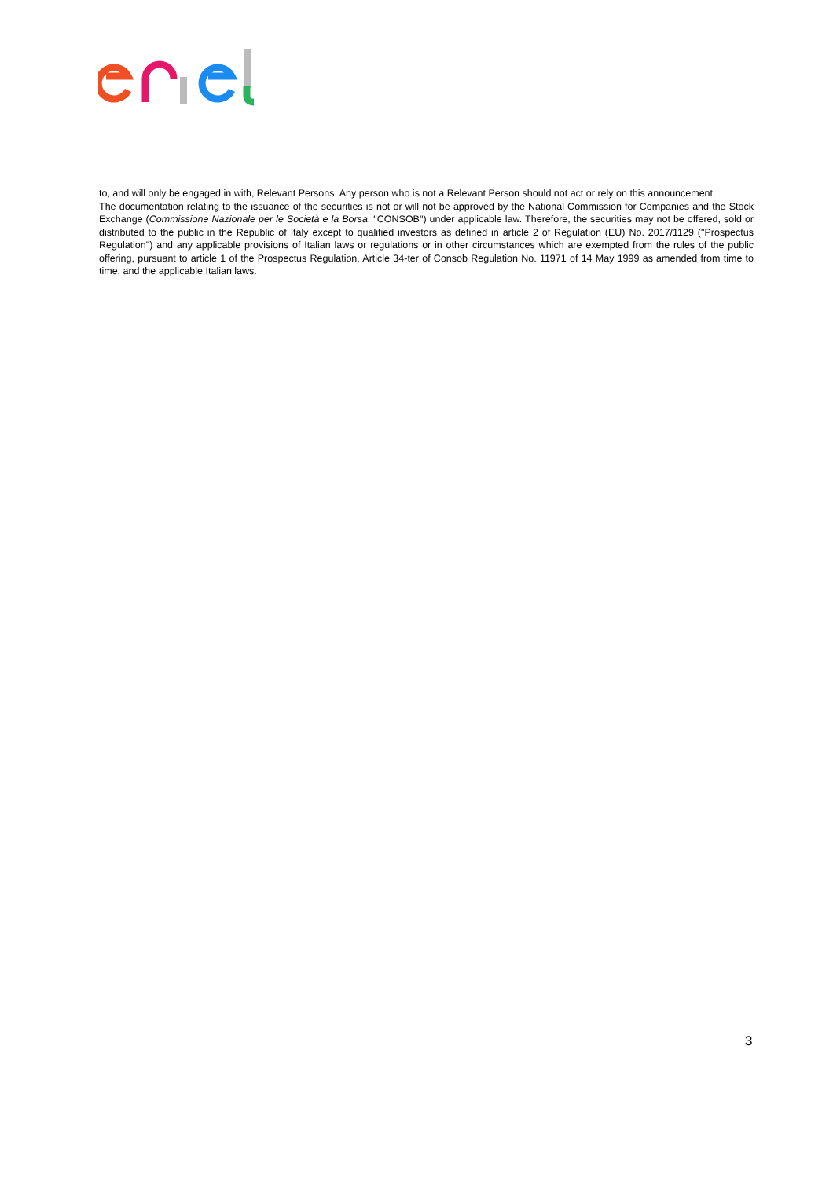to, and will only be engaged in with, Relevant Persons. Any person who is not a Relevant Person should not act or rely on this announcement.
The documentation relating to the issuance of the securities is not or will not be approved by the National Commission for Companies and the Stock Exchange (Commissione Nazionale per le Società e la Borsa, "CONSOB") under applicable law. Therefore, the securities may not be offered, sold or distributed to the public in the Republic of Italy except to qualified investors as defined in article 2 of Regulation (EU) No. 2017/1129 ("Prospectus Regulation") and any applicable provisions of Italian laws or regulations or in other circumstances which are exempted from the rules of the public offering, pursuant to article 1 of the Prospectus Regulation, Article 34-ter of Consob Regulation No. 11971 of 14 May 1999 as amended from time to time, and the applicable Italian laws.
3